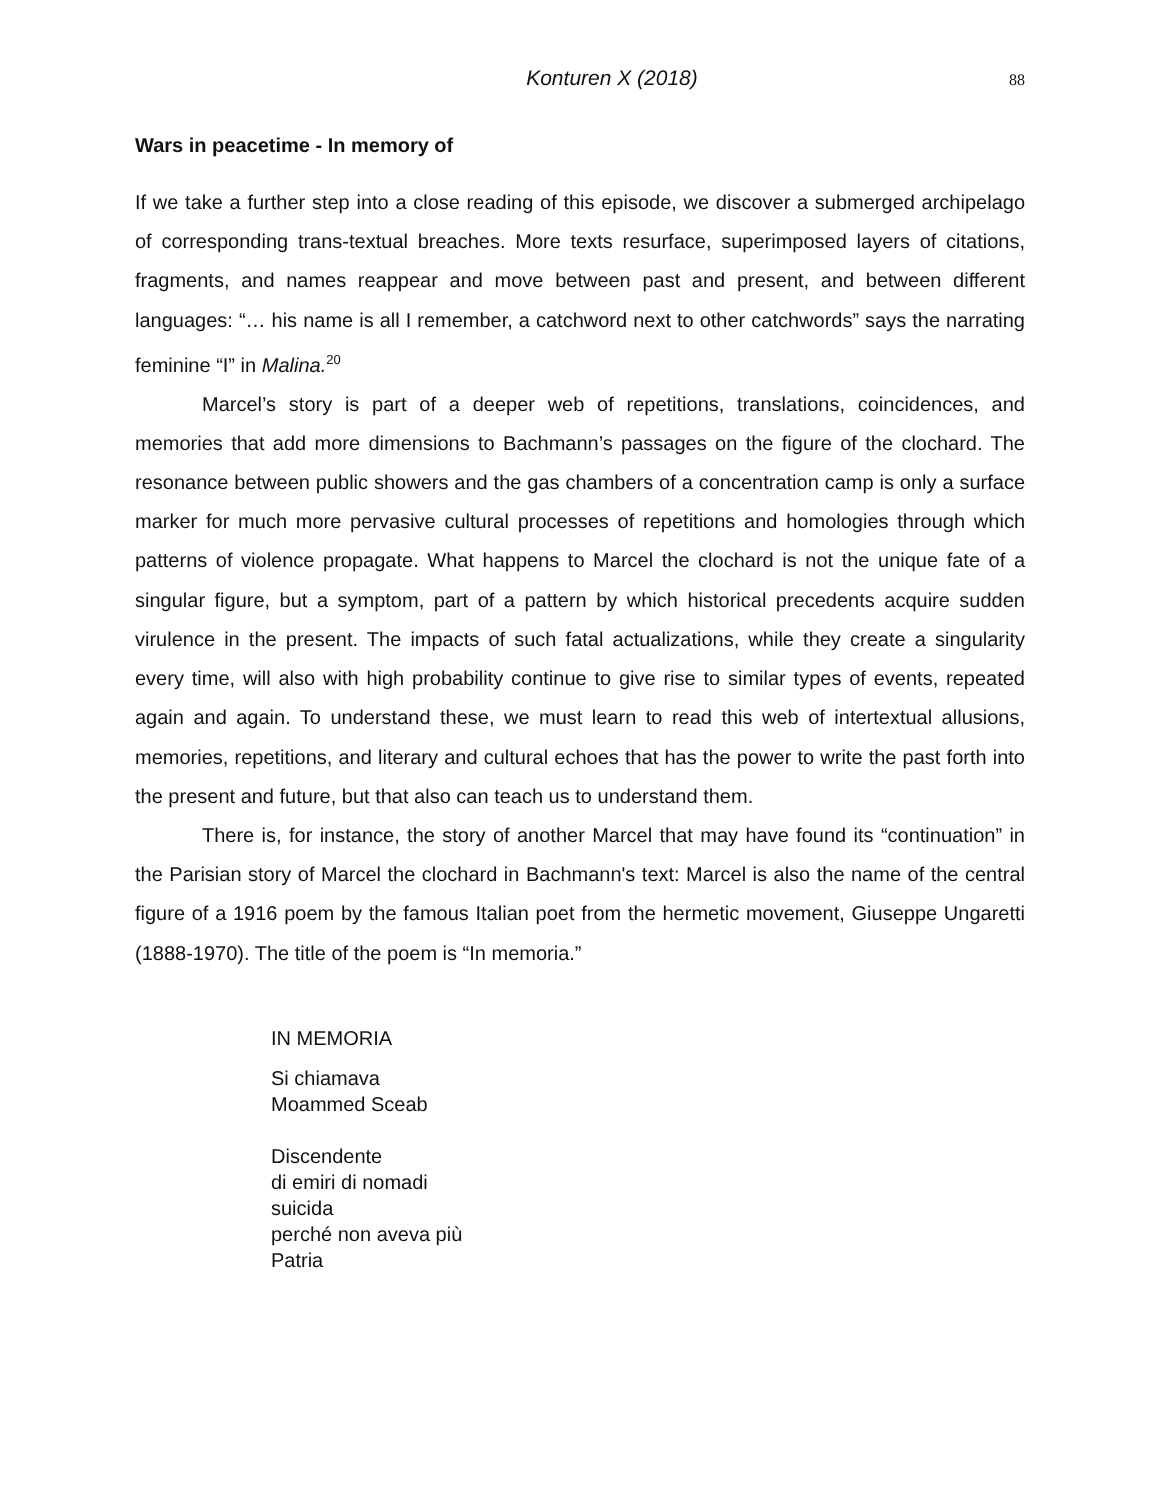Konturen X (2018) 88
Wars in peacetime - In memory of
If we take a further step into a close reading of this episode, we discover a submerged archipelago of corresponding trans-textual breaches. More texts resurface, superimposed layers of citations, fragments, and names reappear and move between past and present, and between different languages: “… his name is all I remember, a catchword next to other catchwords” says the narrating feminine “I” in Malina.<sup>20</sup>
Marcel’s story is part of a deeper web of repetitions, translations, coincidences, and memories that add more dimensions to Bachmann’s passages on the figure of the clochard. The resonance between public showers and the gas chambers of a concentration camp is only a surface marker for much more pervasive cultural processes of repetitions and homologies through which patterns of violence propagate. What happens to Marcel the clochard is not the unique fate of a singular figure, but a symptom, part of a pattern by which historical precedents acquire sudden virulence in the present. The impacts of such fatal actualizations, while they create a singularity every time, will also with high probability continue to give rise to similar types of events, repeated again and again. To understand these, we must learn to read this web of intertextual allusions, memories, repetitions, and literary and cultural echoes that has the power to write the past forth into the present and future, but that also can teach us to understand them.
There is, for instance, the story of another Marcel that may have found its “continuation” in the Parisian story of Marcel the clochard in Bachmann's text: Marcel is also the name of the central figure of a 1916 poem by the famous Italian poet from the hermetic movement, Giuseppe Ungaretti (1888-1970). The title of the poem is “In memoria.”
IN MEMORIA
Si chiamava
Moammed Sceab
Discendente
di emiri di nomadi
suicida
perché non aveva più
Patria